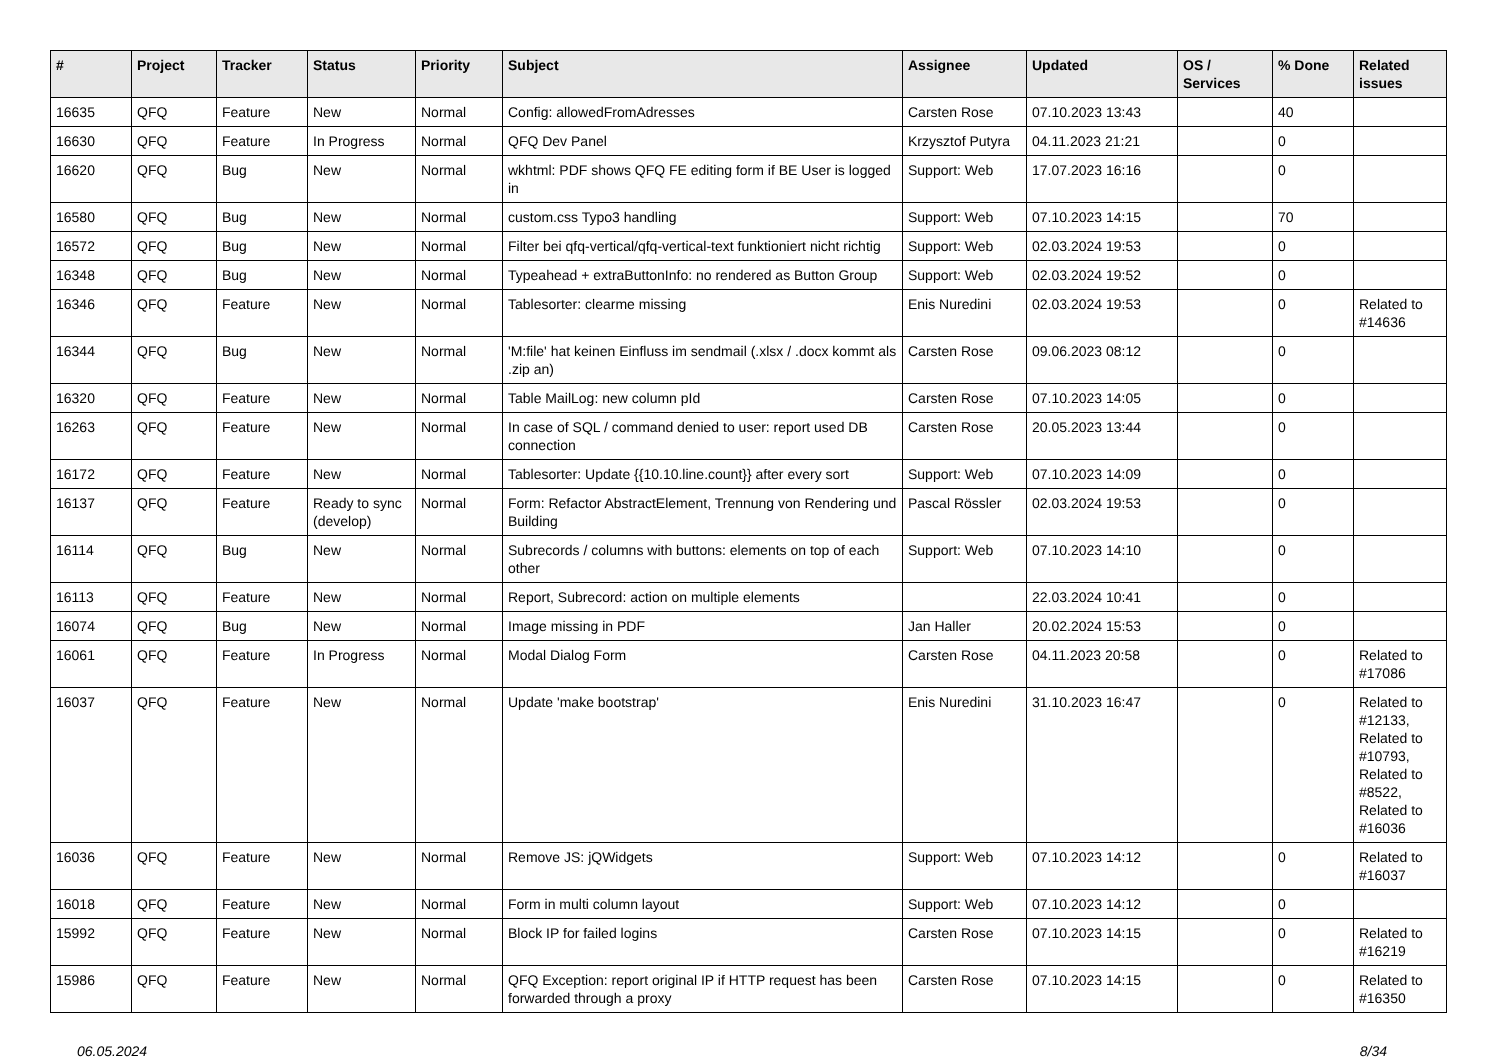| # | Project | Tracker | Status | Priority | Subject | Assignee | Updated | OS / Services | % Done | Related issues |
| --- | --- | --- | --- | --- | --- | --- | --- | --- | --- | --- |
| 16635 | QFQ | Feature | New | Normal | Config: allowedFromAdresses | Carsten Rose | 07.10.2023 13:43 | | 40 | |
| 16630 | QFQ | Feature | In Progress | Normal | QFQ Dev Panel | Krzysztof Putyra | 04.11.2023 21:21 | | 0 | |
| 16620 | QFQ | Bug | New | Normal | wkhtml: PDF shows QFQ FE editing form if BE User is logged in | Support: Web | 17.07.2023 16:16 | | 0 | |
| 16580 | QFQ | Bug | New | Normal | custom.css Typo3 handling | Support: Web | 07.10.2023 14:15 | | 70 | |
| 16572 | QFQ | Bug | New | Normal | Filter bei qfq-vertical/qfq-vertical-text funktioniert nicht richtig | Support: Web | 02.03.2024 19:53 | | 0 | |
| 16348 | QFQ | Bug | New | Normal | Typeahead + extraButtonInfo: no rendered as Button Group | Support: Web | 02.03.2024 19:52 | | 0 | |
| 16346 | QFQ | Feature | New | Normal | Tablesorter: clearme missing | Enis Nuredini | 02.03.2024 19:53 | | 0 | Related to #14636 |
| 16344 | QFQ | Bug | New | Normal | 'M:file' hat keinen Einfluss im sendmail (.xlsx / .docx kommt als .zip an) | Carsten Rose | 09.06.2023 08:12 | | 0 | |
| 16320 | QFQ | Feature | New | Normal | Table MailLog: new column pId | Carsten Rose | 07.10.2023 14:05 | | 0 | |
| 16263 | QFQ | Feature | New | Normal | In case of SQL / command denied to user: report used DB connection | Carsten Rose | 20.05.2023 13:44 | | 0 | |
| 16172 | QFQ | Feature | New | Normal | Tablesorter: Update {{10.10.line.count}} after every sort | Support: Web | 07.10.2023 14:09 | | 0 | |
| 16137 | QFQ | Feature | Ready to sync (develop) | Normal | Form: Refactor AbstractElement, Trennung von Rendering und Building | Pascal Rössler | 02.03.2024 19:53 | | 0 | |
| 16114 | QFQ | Bug | New | Normal | Subrecords / columns with buttons: elements on top of each other | Support: Web | 07.10.2023 14:10 | | 0 | |
| 16113 | QFQ | Feature | New | Normal | Report, Subrecord: action on multiple elements | | 22.03.2024 10:41 | | 0 | |
| 16074 | QFQ | Bug | New | Normal | Image missing in PDF | Jan Haller | 20.02.2024 15:53 | | 0 | |
| 16061 | QFQ | Feature | In Progress | Normal | Modal Dialog Form | Carsten Rose | 04.11.2023 20:58 | | 0 | Related to #17086 |
| 16037 | QFQ | Feature | New | Normal | Update 'make bootstrap' | Enis Nuredini | 31.10.2023 16:47 | | 0 | Related to #12133, Related to #10793, Related to #8522, Related to #16036 |
| 16036 | QFQ | Feature | New | Normal | Remove JS: jQWidgets | Support: Web | 07.10.2023 14:12 | | 0 | Related to #16037 |
| 16018 | QFQ | Feature | New | Normal | Form in multi column layout | Support: Web | 07.10.2023 14:12 | | 0 | |
| 15992 | QFQ | Feature | New | Normal | Block IP for failed logins | Carsten Rose | 07.10.2023 14:15 | | 0 | Related to #16219 |
| 15986 | QFQ | Feature | New | Normal | QFQ Exception: report original IP if HTTP request has been forwarded through a proxy | Carsten Rose | 07.10.2023 14:15 | | 0 | Related to #16350 |
06.05.2024 8/34